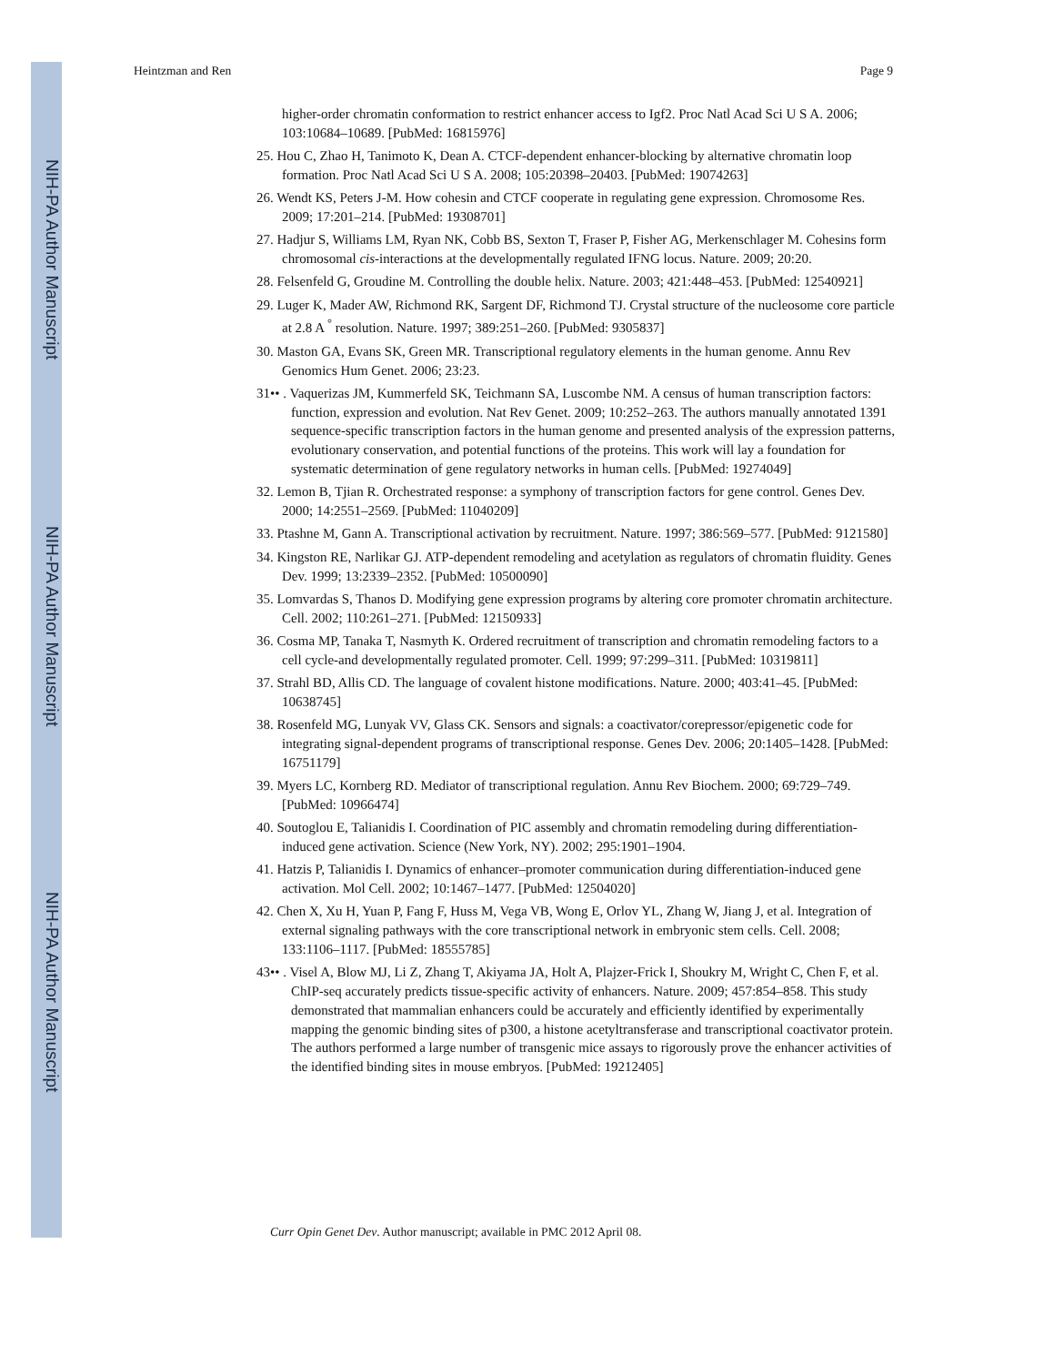NIH-PA Author Manuscript
NIH-PA Author Manuscript
NIH-PA Author Manuscript
Heintzman and Ren Page 9
higher-order chromatin conformation to restrict enhancer access to Igf2. Proc Natl Acad Sci U S A. 2006; 103:10684–10689. [PubMed: 16815976]
25. Hou C, Zhao H, Tanimoto K, Dean A. CTCF-dependent enhancer-blocking by alternative chromatin loop formation. Proc Natl Acad Sci U S A. 2008; 105:20398–20403. [PubMed: 19074263]
26. Wendt KS, Peters J-M. How cohesin and CTCF cooperate in regulating gene expression. Chromosome Res. 2009; 17:201–214. [PubMed: 19308701]
27. Hadjur S, Williams LM, Ryan NK, Cobb BS, Sexton T, Fraser P, Fisher AG, Merkenschlager M. Cohesins form chromosomal cis-interactions at the developmentally regulated IFNG locus. Nature. 2009; 20:20.
28. Felsenfeld G, Groudine M. Controlling the double helix. Nature. 2003; 421:448–453. [PubMed: 12540921]
29. Luger K, Mader AW, Richmond RK, Sargent DF, Richmond TJ. Crystal structure of the nucleosome core particle at 2.8 A <sup>°</sup> resolution. Nature. 1997; 389:251–260. [PubMed: 9305837]
30. Maston GA, Evans SK, Green MR. Transcriptional regulatory elements in the human genome. Annu Rev Genomics Hum Genet. 2006; 23:23.
31•• . Vaquerizas JM, Kummerfeld SK, Teichmann SA, Luscombe NM. A census of human transcription factors: function, expression and evolution. Nat Rev Genet. 2009; 10:252–263. The authors manually annotated 1391 sequence-specific transcription factors in the human genome and presented analysis of the expression patterns, evolutionary conservation, and potential functions of the proteins. This work will lay a foundation for systematic determination of gene regulatory networks in human cells. [PubMed: 19274049]
32. Lemon B, Tjian R. Orchestrated response: a symphony of transcription factors for gene control. Genes Dev. 2000; 14:2551–2569. [PubMed: 11040209]
33. Ptashne M, Gann A. Transcriptional activation by recruitment. Nature. 1997; 386:569–577. [PubMed: 9121580]
34. Kingston RE, Narlikar GJ. ATP-dependent remodeling and acetylation as regulators of chromatin fluidity. Genes Dev. 1999; 13:2339–2352. [PubMed: 10500090]
35. Lomvardas S, Thanos D. Modifying gene expression programs by altering core promoter chromatin architecture. Cell. 2002; 110:261–271. [PubMed: 12150933]
36. Cosma MP, Tanaka T, Nasmyth K. Ordered recruitment of transcription and chromatin remodeling factors to a cell cycle-and developmentally regulated promoter. Cell. 1999; 97:299–311. [PubMed: 10319811]
37. Strahl BD, Allis CD. The language of covalent histone modifications. Nature. 2000; 403:41–45. [PubMed: 10638745]
38. Rosenfeld MG, Lunyak VV, Glass CK. Sensors and signals: a coactivator/corepressor/epigenetic code for integrating signal-dependent programs of transcriptional response. Genes Dev. 2006; 20:1405–1428. [PubMed: 16751179]
39. Myers LC, Kornberg RD. Mediator of transcriptional regulation. Annu Rev Biochem. 2000; 69:729–749. [PubMed: 10966474]
40. Soutoglou E, Talianidis I. Coordination of PIC assembly and chromatin remodeling during differentiation-induced gene activation. Science (New York, NY). 2002; 295:1901–1904.
41. Hatzis P, Talianidis I. Dynamics of enhancer–promoter communication during differentiation-induced gene activation. Mol Cell. 2002; 10:1467–1477. [PubMed: 12504020]
42. Chen X, Xu H, Yuan P, Fang F, Huss M, Vega VB, Wong E, Orlov YL, Zhang W, Jiang J, et al. Integration of external signaling pathways with the core transcriptional network in embryonic stem cells. Cell. 2008; 133:1106–1117. [PubMed: 18555785]
43•• . Visel A, Blow MJ, Li Z, Zhang T, Akiyama JA, Holt A, Plajzer-Frick I, Shoukry M, Wright C, Chen F, et al. ChIP-seq accurately predicts tissue-specific activity of enhancers. Nature. 2009; 457:854–858. This study demonstrated that mammalian enhancers could be accurately and efficiently identified by experimentally mapping the genomic binding sites of p300, a histone acetyltransferase and transcriptional coactivator protein. The authors performed a large number of transgenic mice assays to rigorously prove the enhancer activities of the identified binding sites in mouse embryos. [PubMed: 19212405]
Curr Opin Genet Dev. Author manuscript; available in PMC 2012 April 08.